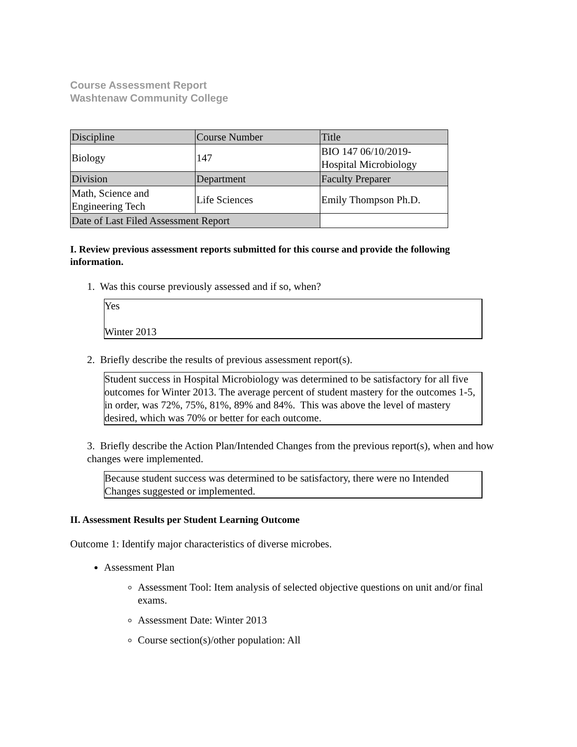Course Assessment Report
Washtenaw Community College
| Discipline | Course Number | Title |
| Biology | 147 | BIO 147 06/10/2019- Hospital Microbiology |
| Division | Department | Faculty Preparer |
| Math, Science and Engineering Tech | Life Sciences | Emily Thompson Ph.D. |
| Date of Last Filed Assessment Report | | |
I. Review previous assessment reports submitted for this course and provide the following information.
1. Was this course previously assessed and if so, when?
Yes
Winter 2013
2. Briefly describe the results of previous assessment report(s).
Student success in Hospital Microbiology was determined to be satisfactory for all five outcomes for Winter 2013. The average percent of student mastery for the outcomes 1-5, in order, was 72%, 75%, 81%, 89% and 84%. This was above the level of mastery desired, which was 70% or better for each outcome.
3. Briefly describe the Action Plan/Intended Changes from the previous report(s), when and how changes were implemented.
Because student success was determined to be satisfactory, there were no Intended Changes suggested or implemented.
II. Assessment Results per Student Learning Outcome
Outcome 1: Identify major characteristics of diverse microbes.
Assessment Plan
Assessment Tool: Item analysis of selected objective questions on unit and/or final exams.
Assessment Date: Winter 2013
Course section(s)/other population: All